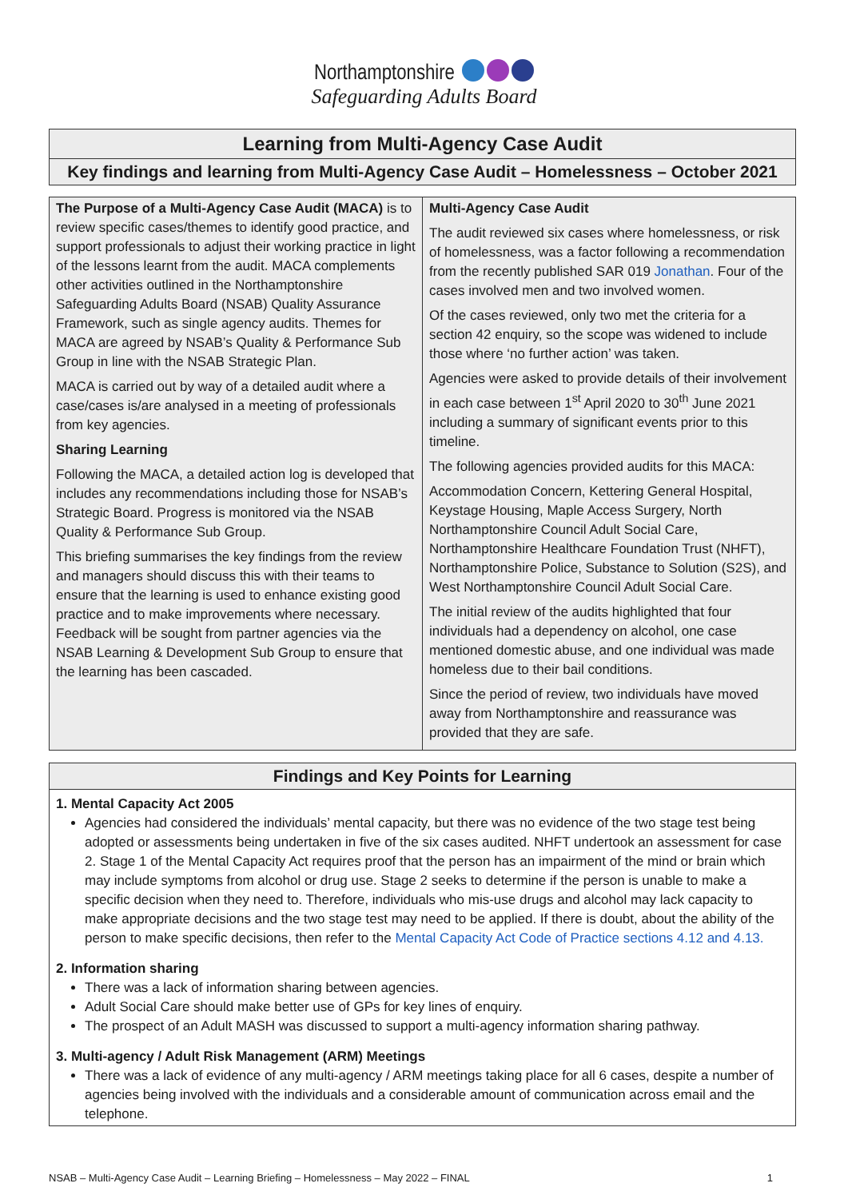Northamptonshire
Safeguarding Adults Board
Learning from Multi-Agency Case Audit
Key findings and learning from Multi-Agency Case Audit – Homelessness – October 2021
The Purpose of a Multi-Agency Case Audit (MACA) is to review specific cases/themes to identify good practice, and support professionals to adjust their working practice in light of the lessons learnt from the audit. MACA complements other activities outlined in the Northamptonshire Safeguarding Adults Board (NSAB) Quality Assurance Framework, such as single agency audits. Themes for MACA are agreed by NSAB’s Quality & Performance Sub Group in line with the NSAB Strategic Plan.
MACA is carried out by way of a detailed audit where a case/cases is/are analysed in a meeting of professionals from key agencies.
Sharing Learning
Following the MACA, a detailed action log is developed that includes any recommendations including those for NSAB’s Strategic Board. Progress is monitored via the NSAB Quality & Performance Sub Group.
This briefing summarises the key findings from the review and managers should discuss this with their teams to ensure that the learning is used to enhance existing good practice and to make improvements where necessary. Feedback will be sought from partner agencies via the NSAB Learning & Development Sub Group to ensure that the learning has been cascaded.
Multi-Agency Case Audit
The audit reviewed six cases where homelessness, or risk of homelessness, was a factor following a recommendation from the recently published SAR 019 Jonathan. Four of the cases involved men and two involved women.
Of the cases reviewed, only two met the criteria for a section 42 enquiry, so the scope was widened to include those where ‘no further action’ was taken.
Agencies were asked to provide details of their involvement in each case between 1<sup>st</sup> April 2020 to 30<sup>th</sup> June 2021 including a summary of significant events prior to this timeline.
The following agencies provided audits for this MACA:
Accommodation Concern, Kettering General Hospital, Keystage Housing, Maple Access Surgery, North Northamptonshire Council Adult Social Care, Northamptonshire Healthcare Foundation Trust (NHFT), Northamptonshire Police, Substance to Solution (S2S), and West Northamptonshire Council Adult Social Care.
The initial review of the audits highlighted that four individuals had a dependency on alcohol, one case mentioned domestic abuse, and one individual was made homeless due to their bail conditions.
Since the period of review, two individuals have moved away from Northamptonshire and reassurance was provided that they are safe.
Findings and Key Points for Learning
1. Mental Capacity Act 2005
Agencies had considered the individuals’ mental capacity, but there was no evidence of the two stage test being adopted or assessments being undertaken in five of the six cases audited. NHFT undertook an assessment for case 2. Stage 1 of the Mental Capacity Act requires proof that the person has an impairment of the mind or brain which may include symptoms from alcohol or drug use. Stage 2 seeks to determine if the person is unable to make a specific decision when they need to. Therefore, individuals who mis-use drugs and alcohol may lack capacity to make appropriate decisions and the two stage test may need to be applied. If there is doubt, about the ability of the person to make specific decisions, then refer to the Mental Capacity Act Code of Practice sections 4.12 and 4.13.
2. Information sharing
There was a lack of information sharing between agencies.
Adult Social Care should make better use of GPs for key lines of enquiry.
The prospect of an Adult MASH was discussed to support a multi-agency information sharing pathway.
3. Multi-agency / Adult Risk Management (ARM) Meetings
There was a lack of evidence of any multi-agency / ARM meetings taking place for all 6 cases, despite a number of agencies being involved with the individuals and a considerable amount of communication across email and the telephone.
NSAB – Multi-Agency Case Audit – Learning Briefing – Homelessness – May 2022 – FINAL 1